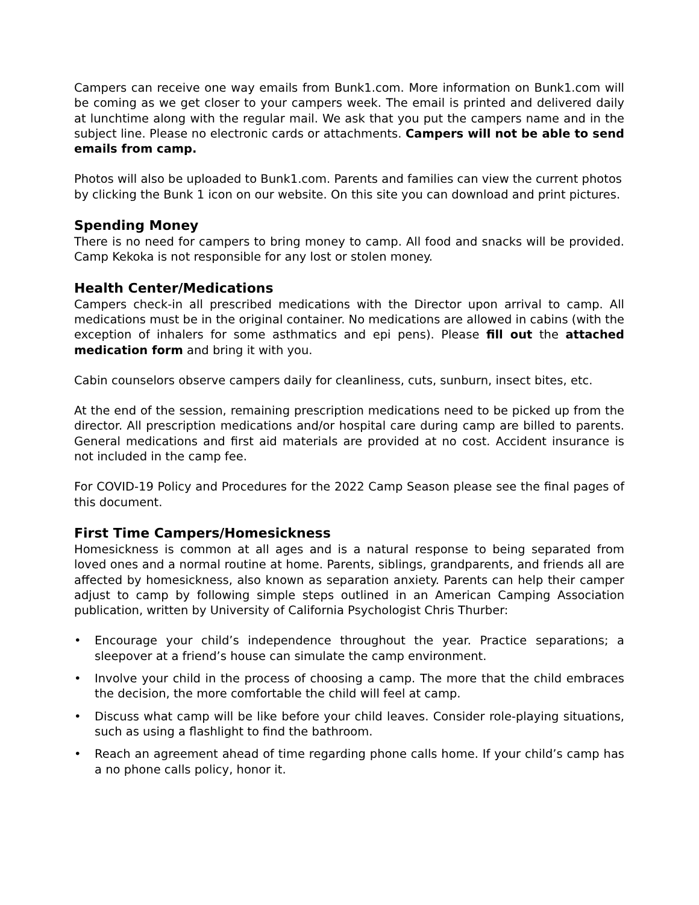Campers can receive one way emails from Bunk1.com. More information on Bunk1.com will be coming as we get closer to your campers week. The email is printed and delivered daily at lunchtime along with the regular mail. We ask that you put the campers name and in the subject line. Please no electronic cards or attachments. Campers will not be able to send emails from camp.
Photos will also be uploaded to Bunk1.com. Parents and families can view the current photos by clicking the Bunk 1 icon on our website. On this site you can download and print pictures.
Spending Money
There is no need for campers to bring money to camp. All food and snacks will be provided. Camp Kekoka is not responsible for any lost or stolen money.
Health Center/Medications
Campers check-in all prescribed medications with the Director upon arrival to camp. All medications must be in the original container. No medications are allowed in cabins (with the exception of inhalers for some asthmatics and epi pens). Please fill out the attached medication form and bring it with you.
Cabin counselors observe campers daily for cleanliness, cuts, sunburn, insect bites, etc.
At the end of the session, remaining prescription medications need to be picked up from the director. All prescription medications and/or hospital care during camp are billed to parents. General medications and first aid materials are provided at no cost. Accident insurance is not included in the camp fee.
For COVID-19 Policy and Procedures for the 2022 Camp Season please see the final pages of this document.
First Time Campers/Homesickness
Homesickness is common at all ages and is a natural response to being separated from loved ones and a normal routine at home. Parents, siblings, grandparents, and friends all are affected by homesickness, also known as separation anxiety. Parents can help their camper adjust to camp by following simple steps outlined in an American Camping Association publication, written by University of California Psychologist Chris Thurber:
• Encourage your child’s independence throughout the year. Practice separations; a sleepover at a friend’s house can simulate the camp environment.
• Involve your child in the process of choosing a camp. The more that the child embraces the decision, the more comfortable the child will feel at camp.
• Discuss what camp will be like before your child leaves. Consider role-playing situations, such as using a flashlight to find the bathroom.
• Reach an agreement ahead of time regarding phone calls home. If your child’s camp has a no phone calls policy, honor it.